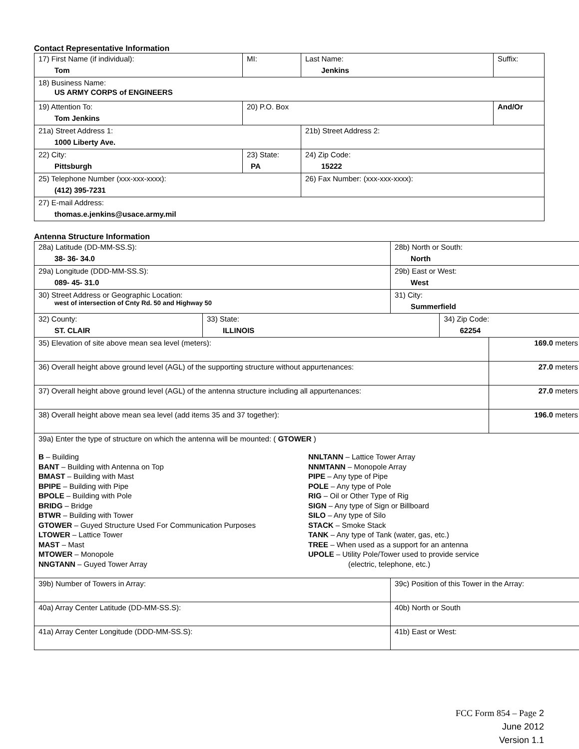Contact Representative Information
| 17) First Name (if individual): Tom | MI: | Last Name: Jenkins | Suffix: |
| 18) Business Name: US ARMY CORPS of ENGINEERS | | | |
| 19) Attention To: Tom Jenkins | 20) P.O. Box | | And/Or |
| 21a) Street Address 1: 1000 Liberty Ave. | | 21b) Street Address 2: | |
| 22) City: Pittsburgh | 23) State: PA | 24) Zip Code: 15222 | |
| 25) Telephone Number (xxx-xxx-xxxx): (412) 395-7231 | | 26) Fax Number: (xxx-xxx-xxxx): | |
| 27) E-mail Address: thomas.e.jenkins@usace.army.mil | | | |
Antenna Structure Information
| 28a) Latitude (DD-MM-SS.S): 38- 36- 34.0 | | 28b) North or South: North | | |
| 29a) Longitude (DDD-MM-SS.S): 089- 45- 31.0 | | 29b) East or West: West | | |
| 30) Street Address or Geographic Location: west of intersection of Cnty Rd. 50 and Highway 50 | | 31) City: Summerfield | | |
| 32) County: ST. CLAIR | 33) State: ILLINOIS | | 34) Zip Code: 62254 | |
| 35) Elevation of site above mean sea level (meters): | | | | 169.0 meters |
| 36) Overall height above ground level (AGL) of the supporting structure without appurtenances: | | | | 27.0 meters |
| 37) Overall height above ground level (AGL) of the antenna structure including all appurtenances: | | | | 27.0 meters |
| 38) Overall height above mean sea level (add items 35 and 37 together): | | | | 196.0 meters |
| 39a) Enter the type of structure on which the antenna will be mounted: ( GTOWER ) B – Building BANT – Building with Antenna on Top BMAST – Building with Mast BPIPE – Building with Pipe BPOLE – Building with Pole BRIDG – Bridge BTWR – Building with Tower GTOWER – Guyed Structure Used For Communication Purposes LTOWER – Lattice Tower MAST – Mast MTOWER – Monopole NNGTANN – Guyed Tower Array NNLTANN – Lattice Tower Array NNMTANN – Monopole Array PIPE – Any type of Pipe POLE – Any type of Pole RIG – Oil or Other Type of Rig SIGN – Any type of Sign or Billboard SILO – Any type of Silo STACK – Smoke Stack TANK – Any type of Tank (water, gas, etc.) TREE – When used as a support for an antenna UPOLE – Utility Pole/Tower used to provide service (electric, telephone, etc.) | | | | |
| 39b) Number of Towers in Array: | | 39c) Position of this Tower in the Array: | | |
| 40a) Array Center Latitude (DD-MM-SS.S): | | 40b) North or South | | |
| 41a) Array Center Longitude (DDD-MM-SS.S): | | 41b) East or West: | | |
FCC Form 854 – Page 2
June 2012
Version 1.1